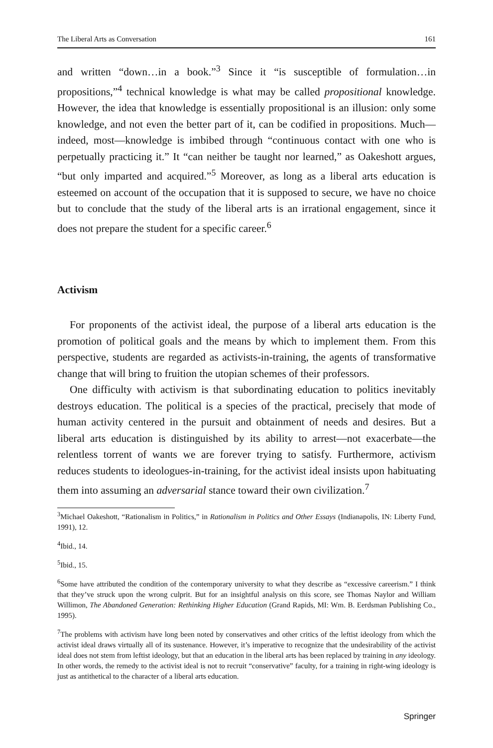The Liberal Arts as Conversation 161
and written “down…in a book.”<sup>3</sup> Since it “is susceptible of formulation…in propositions,”<sup>4</sup> technical knowledge is what may be called propositional knowledge. However, the idea that knowledge is essentially propositional is an illusion: only some knowledge, and not even the better part of it, can be codified in propositions. Much—indeed, most—knowledge is imbibed through “continuous contact with one who is perpetually practicing it.” It “can neither be taught nor learned,” as Oakeshott argues, “but only imparted and acquired.”<sup>5</sup> Moreover, as long as a liberal arts education is esteemed on account of the occupation that it is supposed to secure, we have no choice but to conclude that the study of the liberal arts is an irrational engagement, since it does not prepare the student for a specific career.<sup>6</sup>
Activism
For proponents of the activist ideal, the purpose of a liberal arts education is the promotion of political goals and the means by which to implement them. From this perspective, students are regarded as activists-in-training, the agents of transformative change that will bring to fruition the utopian schemes of their professors.
One difficulty with activism is that subordinating education to politics inevitably destroys education. The political is a species of the practical, precisely that mode of human activity centered in the pursuit and obtainment of needs and desires. But a liberal arts education is distinguished by its ability to arrest—not exacerbate—the relentless torrent of wants we are forever trying to satisfy. Furthermore, activism reduces students to ideologues-in-training, for the activist ideal insists upon habituating them into assuming an adversarial stance toward their own civilization.<sup>7</sup>
<sup>3</sup> Michael Oakeshott, “Rationalism in Politics,” in Rationalism in Politics and Other Essays (Indianapolis, IN: Liberty Fund, 1991), 12.
<sup>4</sup> Ibid., 14.
<sup>5</sup> Ibid., 15.
<sup>6</sup> Some have attributed the condition of the contemporary university to what they describe as “excessive careerism.” I think that they’ve struck upon the wrong culprit. But for an insightful analysis on this score, see Thomas Naylor and William Willimon, The Abandoned Generation: Rethinking Higher Education (Grand Rapids, MI: Wm. B. Eerdsman Publishing Co., 1995).
<sup>7</sup> The problems with activism have long been noted by conservatives and other critics of the leftist ideology from which the activist ideal draws virtually all of its sustenance. However, it’s imperative to recognize that the undesirability of the activist ideal does not stem from leftist ideology, but that an education in the liberal arts has been replaced by training in any ideology. In other words, the remedy to the activist ideal is not to recruit “conservative” faculty, for a training in right-wing ideology is just as antithetical to the character of a liberal arts education.
Springer